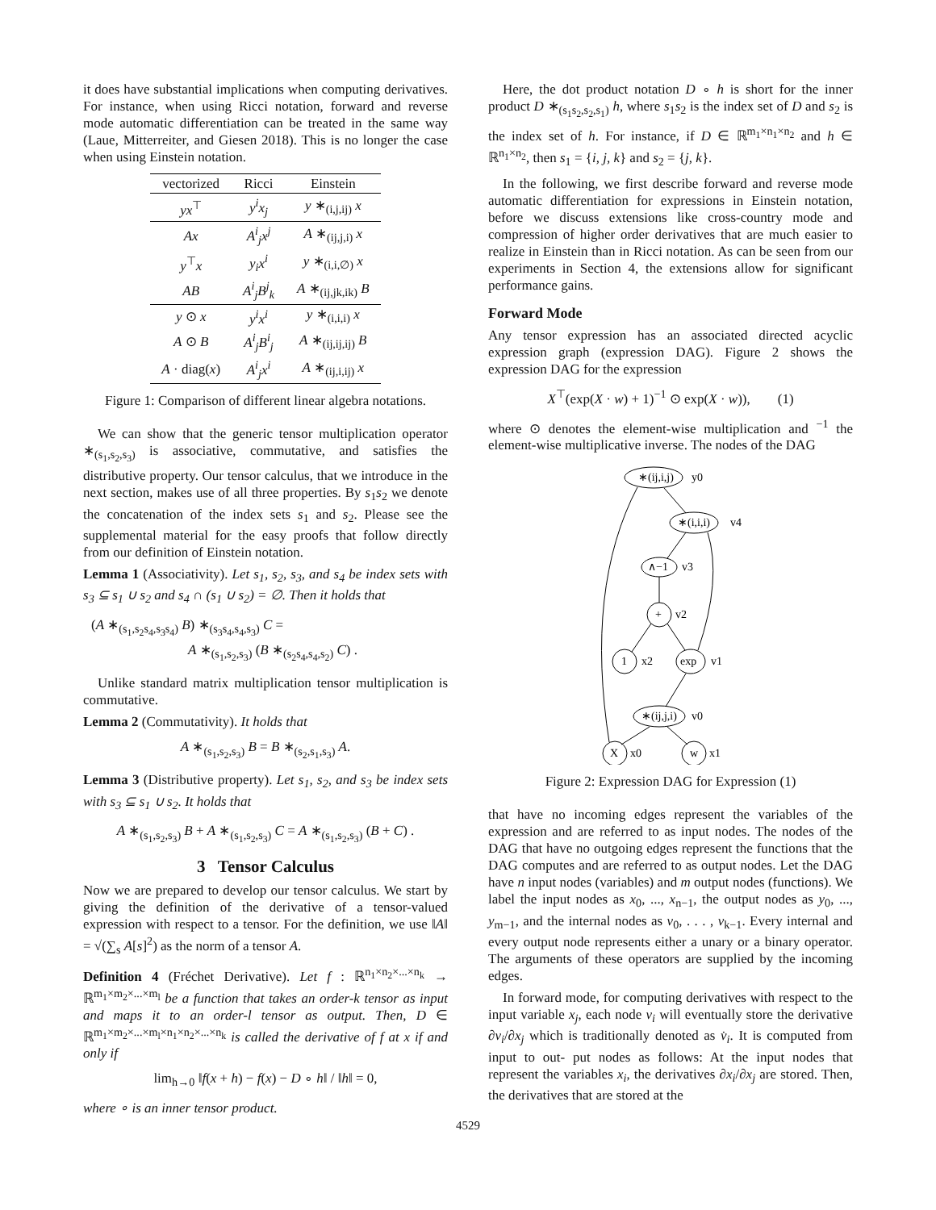it does have substantial implications when computing derivatives. For instance, when using Ricci notation, forward and reverse mode automatic differentiation can be treated in the same way (Laue, Mitterreiter, and Giesen 2018). This is no longer the case when using Einstein notation.
| vectorized | Ricci | Einstein |
| --- | --- | --- |
| yx<sup>⊤</sup> | y<sup>i</sup>x<sub>j</sub> | y ∗<sub>(i,j,ij)</sub> x |
| Ax | A<sup>i</sup><sub>j</sub>x<sup>j</sup> | A ∗<sub>(ij,j,i)</sub> x |
| y<sup>⊤</sup> x | y<sub>i</sub>x<sup>i</sup> | y ∗<sub>(i,i,∅)</sub> x |
| AB | A<sup>i</sup><sub>j</sub>B<sup>j</sup><sub>k</sub> | A ∗<sub>(ij,jk,ik)</sub> B |
| y ⊙ x | y<sup>i</sup>x<sup>i</sup> | y ∗<sub>(i,i,i)</sub> x |
| A ⊙ B | A<sup>i</sup><sub>j</sub>B<sup>i</sup><sub>j</sub> | A ∗<sub>(ij,ij,ij)</sub> B |
| A · diag( x ) | A<sup>i</sup><sub>j</sub>x<sup>i</sup> | A ∗<sub>(ij,i,ij)</sub> x |
Figure 1: Comparison of different linear algebra notations.
We can show that the generic tensor multiplication operator ∗<sub>(s<sub>1</sub>,s<sub>2</sub>,s<sub>3</sub>)</sub> is associative, commutative, and satisfies the distributive property. Our tensor calculus, that we introduce in the next section, makes use of all three properties. By s<sub>1</sub>s<sub>2</sub> we denote the concatenation of the index sets s<sub>1</sub> and s<sub>2</sub>. Please see the supplemental material for the easy proofs that follow directly from our definition of Einstein notation.
Lemma 1 (Associativity). Let s<sub>1</sub>, s<sub>2</sub>, s<sub>3</sub>, and s<sub>4</sub> be index sets with s<sub>3</sub> ⊆ s<sub>1</sub> ∪ s<sub>2</sub> and s<sub>4</sub> ∩ (s<sub>1</sub> ∪ s<sub>2</sub>) = ∅. Then it holds that
(A ∗<sub>(s<sub>1</sub>,s<sub>2</sub>s<sub>4</sub>,s<sub>3</sub>s<sub>4</sub>)</sub> B) ∗<sub>(s<sub>3</sub>s<sub>4</sub>,s<sub>4</sub>,s<sub>3</sub>)</sub> C =
A ∗<sub>(s<sub>1</sub>,s<sub>2</sub>,s<sub>3</sub>)</sub> (B ∗<sub>(s<sub>2</sub>s<sub>4</sub>,s<sub>4</sub>,s<sub>2</sub>)</sub> C) .
Unlike standard matrix multiplication tensor multiplication is commutative.
Lemma 2 (Commutativity). It holds that
A ∗<sub>(s<sub>1</sub>,s<sub>2</sub>,s<sub>3</sub>)</sub> B = B ∗<sub>(s<sub>2</sub>,s<sub>1</sub>,s<sub>3</sub>)</sub> A.
Lemma 3 (Distributive property). Let s<sub>1</sub>, s<sub>2</sub>, and s<sub>3</sub> be index sets with s<sub>3</sub> ⊆ s<sub>1</sub> ∪ s<sub>2</sub>. It holds that
A ∗<sub>(s<sub>1</sub>,s<sub>2</sub>,s<sub>3</sub>)</sub> B + A ∗<sub>(s<sub>1</sub>,s<sub>2</sub>,s<sub>3</sub>)</sub> C = A ∗<sub>(s<sub>1</sub>,s<sub>2</sub>,s<sub>3</sub>)</sub> (B + C) .
3 Tensor Calculus
Now we are prepared to develop our tensor calculus. We start by giving the definition of the derivative of a tensor-valued expression with respect to a tensor. For the definition, we use ‖A‖ = √(∑<sub>s</sub> A[s]<sup>2</sup>) as the norm of a tensor A.
Definition 4 (Fréchet Derivative). Let f : ℝ<sup>n<sub>1</sub>×n<sub>2</sub>×...×n<sub>k</sub></sup> → ℝ<sup>m<sub>1</sub>×m<sub>2</sub>×...×m<sub>l</sub></sup> be a function that takes an order-k tensor as input and maps it to an order-l tensor as output. Then, D ∈ ℝ<sup>m<sub>1</sub>×m<sub>2</sub>×...×m<sub>l</sub>×n<sub>1</sub>×n<sub>2</sub>×...×n<sub>k</sub></sup> is called the derivative of f at x if and only if
lim<sub>h→0</sub> ‖f(x + h) − f(x) − D ∘ h‖ / ‖h‖ = 0,
where ∘ is an inner tensor product.
Here, the dot product notation D ∘ h is short for the inner product D ∗<sub>(s<sub>1</sub>s<sub>2</sub>,s<sub>2</sub>,s<sub>1</sub>)</sub> h, where s<sub>1</sub>s<sub>2</sub> is the index set of D and s<sub>2</sub> is the index set of h. For instance, if D ∈ ℝ<sup>m<sub>1</sub>×n<sub>1</sub>×n<sub>2</sub></sup> and h ∈ ℝ<sup>n<sub>1</sub>×n<sub>2</sub></sup>, then s<sub>1</sub> = {i, j, k} and s<sub>2</sub> = {j, k}.
In the following, we first describe forward and reverse mode automatic differentiation for expressions in Einstein notation, before we discuss extensions like cross-country mode and compression of higher order derivatives that are much easier to realize in Einstein than in Ricci notation. As can be seen from our experiments in Section 4, the extensions allow for significant performance gains.
Forward Mode
Any tensor expression has an associated directed acyclic expression graph (expression DAG). Figure 2 shows the expression DAG for the expression
X<sup>⊤</sup>(exp(X · w) + 1)<sup>−1</sup> ⊙ exp(X · w)), (1)
where ⊙ denotes the element-wise multiplication and <sup>−1</sup> the element-wise multiplicative inverse. The nodes of the DAG
∗(ij,i,j)
y0
∗(i,i,i)
v4
∧−1
v3
+
v2
1
x2
exp
v1
∗(ij,j,i)
v0
X
x0
w
x1
Figure 2: Expression DAG for Expression (1)
that have no incoming edges represent the variables of the expression and are referred to as input nodes. The nodes of the DAG that have no outgoing edges represent the functions that the DAG computes and are referred to as output nodes. Let the DAG have n input nodes (variables) and m output nodes (functions). We label the input nodes as x<sub>0</sub>, ..., x<sub>n−1</sub>, the output nodes as y<sub>0</sub>, ..., y<sub>m−1</sub>, and the internal nodes as v<sub>0</sub>, . . . , v<sub>k−1</sub>. Every internal and every output node represents either a unary or a binary operator. The arguments of these operators are supplied by the incoming edges.
In forward mode, for computing derivatives with respect to the input variable x<sub>j</sub>, each node v<sub>i</sub> will eventually store the derivative ∂v<sub>i</sub>/∂x<sub>j</sub> which is traditionally denoted as v̇<sub>i</sub>. It is computed from input to out- put nodes as follows: At the input nodes that represent the variables x<sub>i</sub>, the derivatives ∂x<sub>i</sub>/∂x<sub>j</sub> are stored. Then, the derivatives that are stored at the
4529